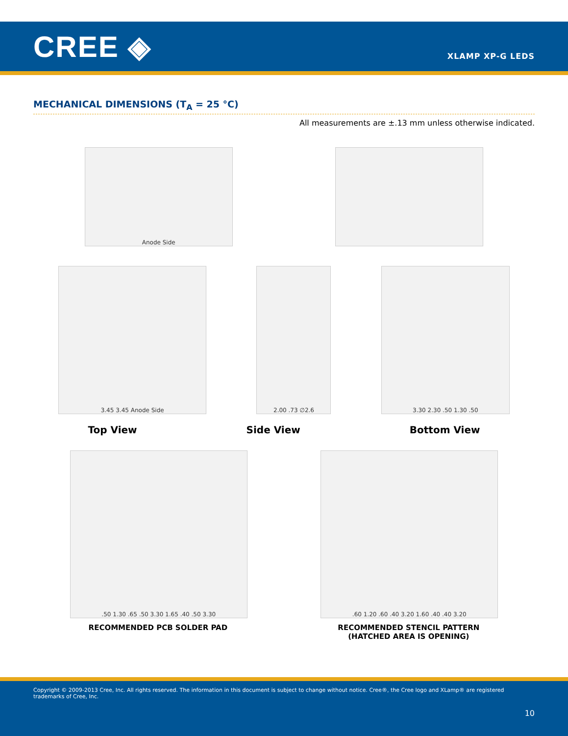CREE ◈
XLAMP XP-G LEDS
MECHANICAL DIMENSIONS (T<sub>A</sub> = 25 °C)
All measurements are ±.13 mm unless otherwise indicated.
Anode Side
3.45 3.45 Anode Side 2.00 .73 ∅2.6 3.30 2.30 .50 1.30 .50
Top View Side View Bottom View
.50 1.30 .65 .50 3.30 1.65 .40 .50 3.30 .60 1.20 .60 .40 3.20 1.60 .40 .40 3.20
RECOMMENDED PCB SOLDER PAD RECOMMENDED STENCIL PATTERN
(HATCHED AREA IS OPENING)
Copyright © 2009-2013 Cree, Inc. All rights reserved. The information in this document is subject to change without notice. Cree®, the Cree logo and XLamp® are registered trademarks of Cree, Inc.
10